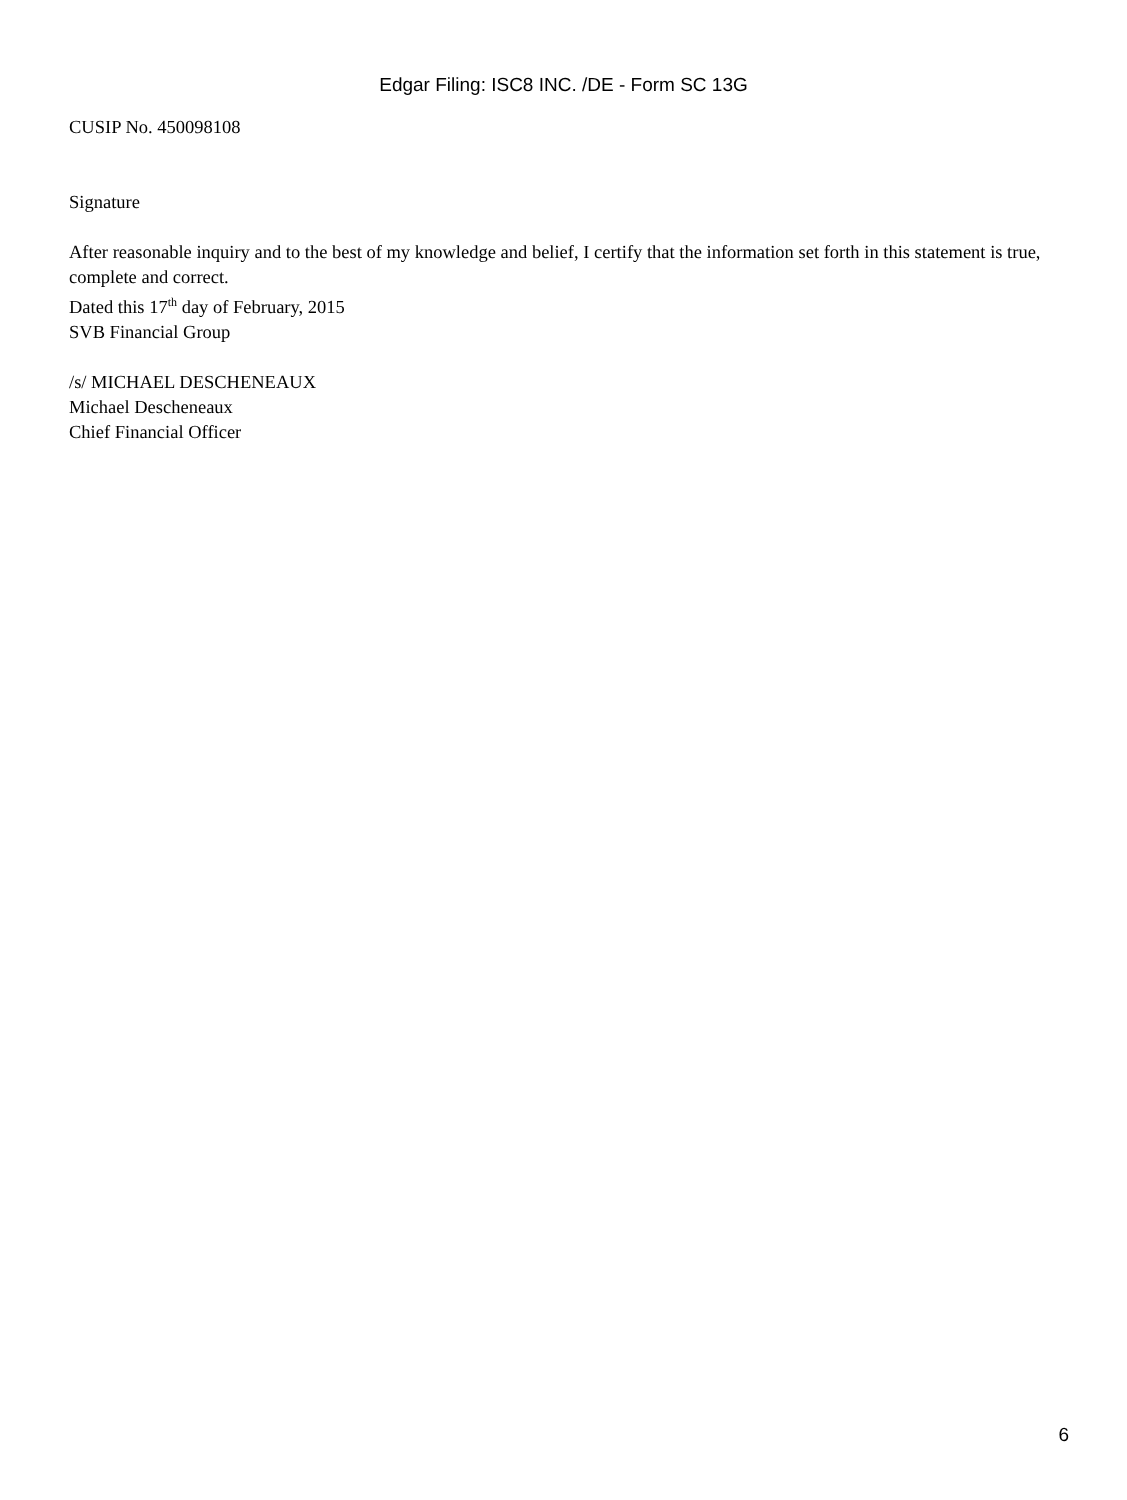Edgar Filing: ISC8 INC. /DE - Form SC 13G
CUSIP No. 450098108
Signature
After reasonable inquiry and to the best of my knowledge and belief, I certify that the information set forth in this statement is true, complete and correct.
Dated this 17<sup>th</sup> day of February, 2015
SVB Financial Group
/s/ MICHAEL DESCHENEAUX
Michael Descheneaux
Chief Financial Officer
6